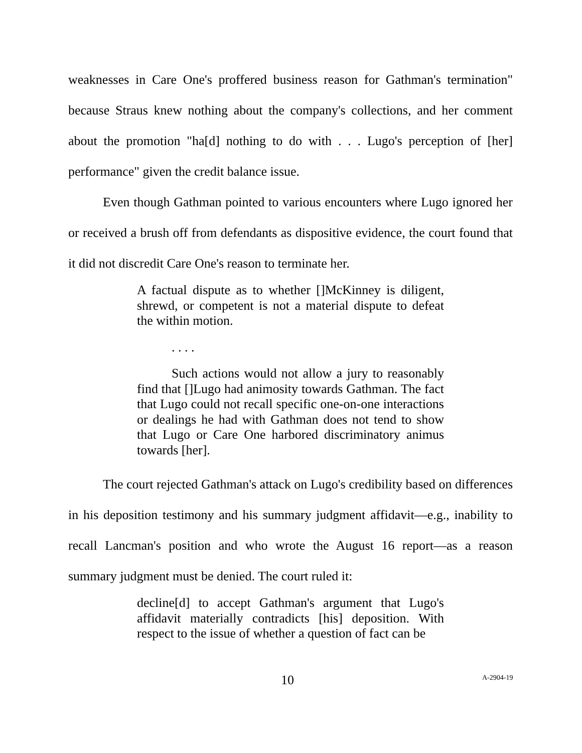weaknesses in Care One's proffered business reason for Gathman's termination" because Straus knew nothing about the company's collections, and her comment about the promotion "ha[d] nothing to do with . . . Lugo's perception of [her] performance" given the credit balance issue.
Even though Gathman pointed to various encounters where Lugo ignored her or received a brush off from defendants as dispositive evidence, the court found that it did not discredit Care One's reason to terminate her.
A factual dispute as to whether []McKinney is diligent, shrewd, or competent is not a material dispute to defeat the within motion.
. . . .
Such actions would not allow a jury to reasonably find that []Lugo had animosity towards Gathman. The fact that Lugo could not recall specific one-on-one interactions or dealings he had with Gathman does not tend to show that Lugo or Care One harbored discriminatory animus towards [her].
The court rejected Gathman's attack on Lugo's credibility based on differences in his deposition testimony and his summary judgment affidavit—e.g., inability to recall Lancman's position and who wrote the August 16 report—as a reason summary judgment must be denied. The court ruled it:
decline[d] to accept Gathman's argument that Lugo's affidavit materially contradicts [his] deposition. With respect to the issue of whether a question of fact can be
10 A-2904-19